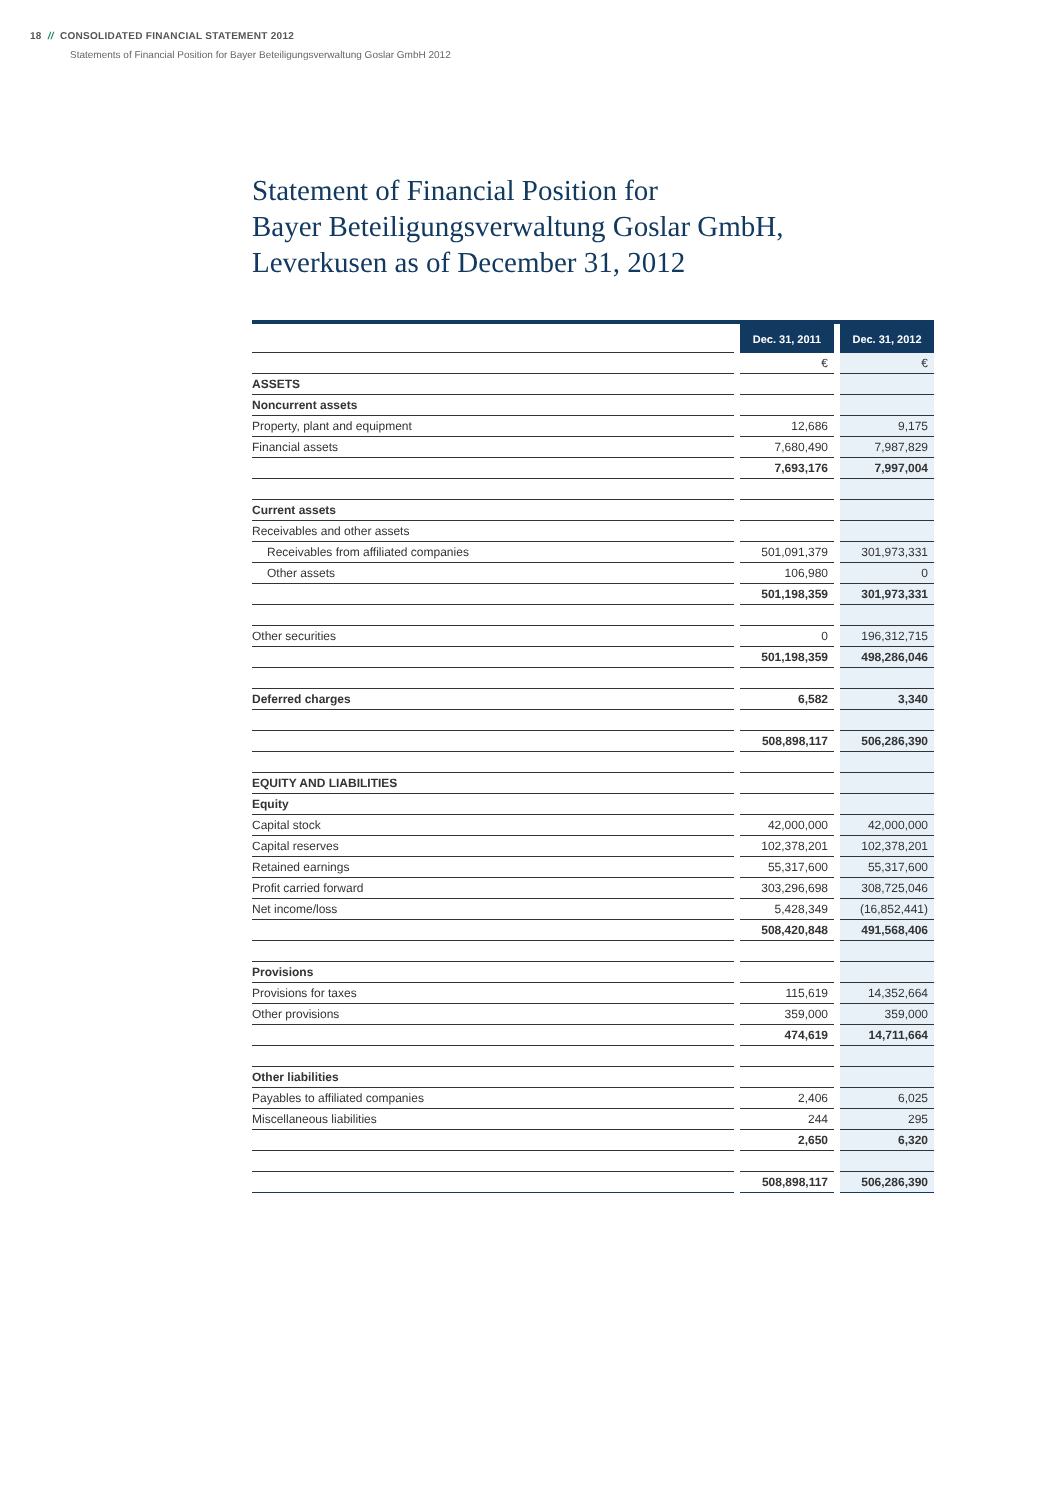18 // CONSOLIDATED FINANCIAL STATEMENT 2012
Statements of Financial Position for Bayer Beteiligungsverwaltung Goslar GmbH 2012
Statement of Financial Position for
Bayer Beteiligungsverwaltung Goslar GmbH,
Leverkusen as of December 31, 2012
| | | Dec. 31, 2011 | | Dec. 31, 2012 |
| | | € | | € |
| ASSETS | | | | |
| Noncurrent assets | | | | |
| Property, plant and equipment | | 12,686 | | 9,175 |
| Financial assets | | 7,680,490 | | 7,987,829 |
| | | 7,693,176 | | 7,997,004 |
| Current assets | | | | |
| Receivables and other assets | | | | |
| Receivables from affiliated companies | | 501,091,379 | | 301,973,331 |
| Other assets | | 106,980 | | 0 |
| | | 501,198,359 | | 301,973,331 |
| Other securities | | 0 | | 196,312,715 |
| | | 501,198,359 | | 498,286,046 |
| Deferred charges | | 6,582 | | 3,340 |
| | | 508,898,117 | | 506,286,390 |
| EQUITY AND LIABILITIES | | | | |
| Equity | | | | |
| Capital stock | | 42,000,000 | | 42,000,000 |
| Capital reserves | | 102,378,201 | | 102,378,201 |
| Retained earnings | | 55,317,600 | | 55,317,600 |
| Profit carried forward | | 303,296,698 | | 308,725,046 |
| Net income/loss | | 5,428,349 | | (16,852,441) |
| | | 508,420,848 | | 491,568,406 |
| Provisions | | | | |
| Provisions for taxes | | 115,619 | | 14,352,664 |
| Other provisions | | 359,000 | | 359,000 |
| | | 474,619 | | 14,711,664 |
| Other liabilities | | | | |
| Payables to affiliated companies | | 2,406 | | 6,025 |
| Miscellaneous liabilities | | 244 | | 295 |
| | | 2,650 | | 6,320 |
| | | 508,898,117 | | 506,286,390 |